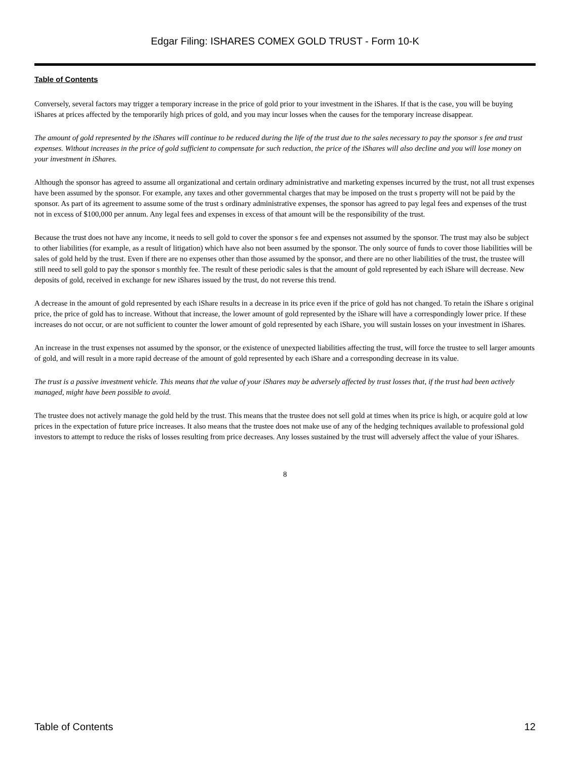Edgar Filing: ISHARES COMEX GOLD TRUST - Form 10-K
Table of Contents
Conversely, several factors may trigger a temporary increase in the price of gold prior to your investment in the iShares. If that is the case, you will be buying iShares at prices affected by the temporarily high prices of gold, and you may incur losses when the causes for the temporary increase disappear.
The amount of gold represented by the iShares will continue to be reduced during the life of the trust due to the sales necessary to pay the sponsor s fee and trust expenses. Without increases in the price of gold sufficient to compensate for such reduction, the price of the iShares will also decline and you will lose money on your investment in iShares.
Although the sponsor has agreed to assume all organizational and certain ordinary administrative and marketing expenses incurred by the trust, not all trust expenses have been assumed by the sponsor. For example, any taxes and other governmental charges that may be imposed on the trust s property will not be paid by the sponsor. As part of its agreement to assume some of the trust s ordinary administrative expenses, the sponsor has agreed to pay legal fees and expenses of the trust not in excess of $100,000 per annum. Any legal fees and expenses in excess of that amount will be the responsibility of the trust.
Because the trust does not have any income, it needs to sell gold to cover the sponsor s fee and expenses not assumed by the sponsor. The trust may also be subject to other liabilities (for example, as a result of litigation) which have also not been assumed by the sponsor. The only source of funds to cover those liabilities will be sales of gold held by the trust. Even if there are no expenses other than those assumed by the sponsor, and there are no other liabilities of the trust, the trustee will still need to sell gold to pay the sponsor s monthly fee. The result of these periodic sales is that the amount of gold represented by each iShare will decrease. New deposits of gold, received in exchange for new iShares issued by the trust, do not reverse this trend.
A decrease in the amount of gold represented by each iShare results in a decrease in its price even if the price of gold has not changed. To retain the iShare s original price, the price of gold has to increase. Without that increase, the lower amount of gold represented by the iShare will have a correspondingly lower price. If these increases do not occur, or are not sufficient to counter the lower amount of gold represented by each iShare, you will sustain losses on your investment in iShares.
An increase in the trust expenses not assumed by the sponsor, or the existence of unexpected liabilities affecting the trust, will force the trustee to sell larger amounts of gold, and will result in a more rapid decrease of the amount of gold represented by each iShare and a corresponding decrease in its value.
The trust is a passive investment vehicle. This means that the value of your iShares may be adversely affected by trust losses that, if the trust had been actively managed, might have been possible to avoid.
The trustee does not actively manage the gold held by the trust. This means that the trustee does not sell gold at times when its price is high, or acquire gold at low prices in the expectation of future price increases. It also means that the trustee does not make use of any of the hedging techniques available to professional gold investors to attempt to reduce the risks of losses resulting from price decreases. Any losses sustained by the trust will adversely affect the value of your iShares.
8
Table of Contents 12